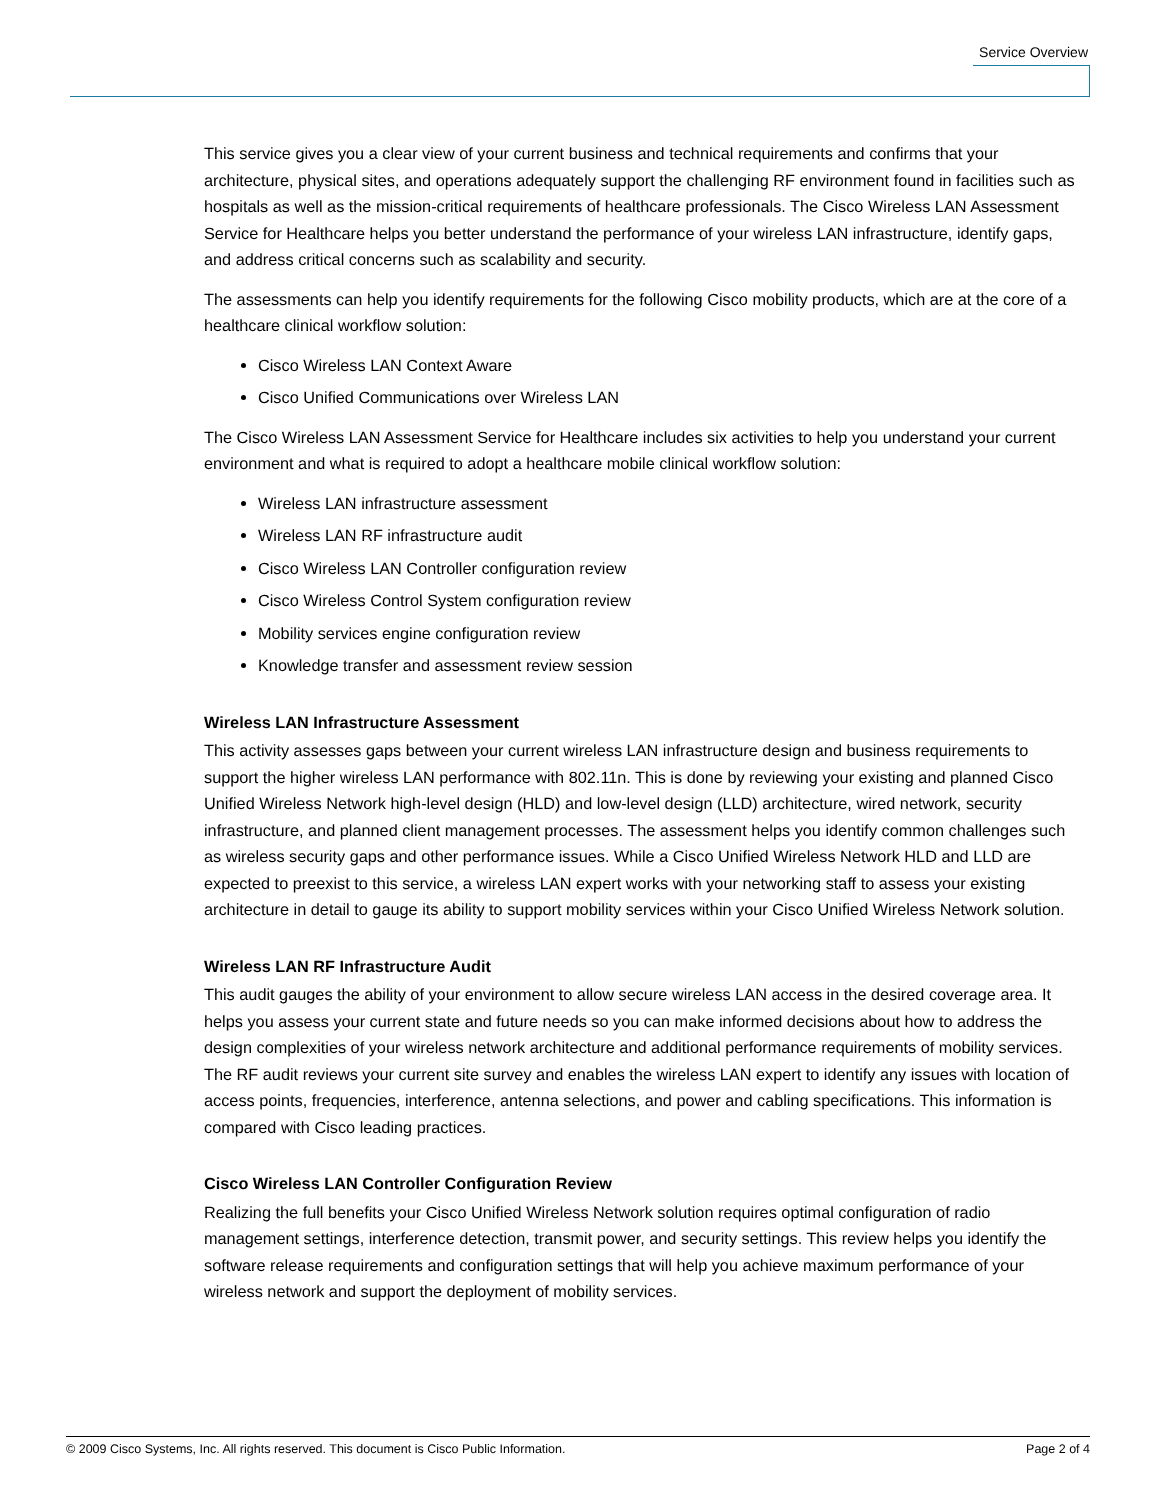Service Overview
This service gives you a clear view of your current business and technical requirements and confirms that your architecture, physical sites, and operations adequately support the challenging RF environment found in facilities such as hospitals as well as the mission-critical requirements of healthcare professionals. The Cisco Wireless LAN Assessment Service for Healthcare helps you better understand the performance of your wireless LAN infrastructure, identify gaps, and address critical concerns such as scalability and security.
The assessments can help you identify requirements for the following Cisco mobility products, which are at the core of a healthcare clinical workflow solution:
Cisco Wireless LAN Context Aware
Cisco Unified Communications over Wireless LAN
The Cisco Wireless LAN Assessment Service for Healthcare includes six activities to help you understand your current environment and what is required to adopt a healthcare mobile clinical workflow solution:
Wireless LAN infrastructure assessment
Wireless LAN RF infrastructure audit
Cisco Wireless LAN Controller configuration review
Cisco Wireless Control System configuration review
Mobility services engine configuration review
Knowledge transfer and assessment review session
Wireless LAN Infrastructure Assessment
This activity assesses gaps between your current wireless LAN infrastructure design and business requirements to support the higher wireless LAN performance with 802.11n. This is done by reviewing your existing and planned Cisco Unified Wireless Network high-level design (HLD) and low-level design (LLD) architecture, wired network, security infrastructure, and planned client management processes. The assessment helps you identify common challenges such as wireless security gaps and other performance issues. While a Cisco Unified Wireless Network HLD and LLD are expected to preexist to this service, a wireless LAN expert works with your networking staff to assess your existing architecture in detail to gauge its ability to support mobility services within your Cisco Unified Wireless Network solution.
Wireless LAN RF Infrastructure Audit
This audit gauges the ability of your environment to allow secure wireless LAN access in the desired coverage area. It helps you assess your current state and future needs so you can make informed decisions about how to address the design complexities of your wireless network architecture and additional performance requirements of mobility services. The RF audit reviews your current site survey and enables the wireless LAN expert to identify any issues with location of access points, frequencies, interference, antenna selections, and power and cabling specifications. This information is compared with Cisco leading practices.
Cisco Wireless LAN Controller Configuration Review
Realizing the full benefits your Cisco Unified Wireless Network solution requires optimal configuration of radio management settings, interference detection, transmit power, and security settings. This review helps you identify the software release requirements and configuration settings that will help you achieve maximum performance of your wireless network and support the deployment of mobility services.
© 2009 Cisco Systems, Inc. All rights reserved. This document is Cisco Public Information. Page 2 of 4